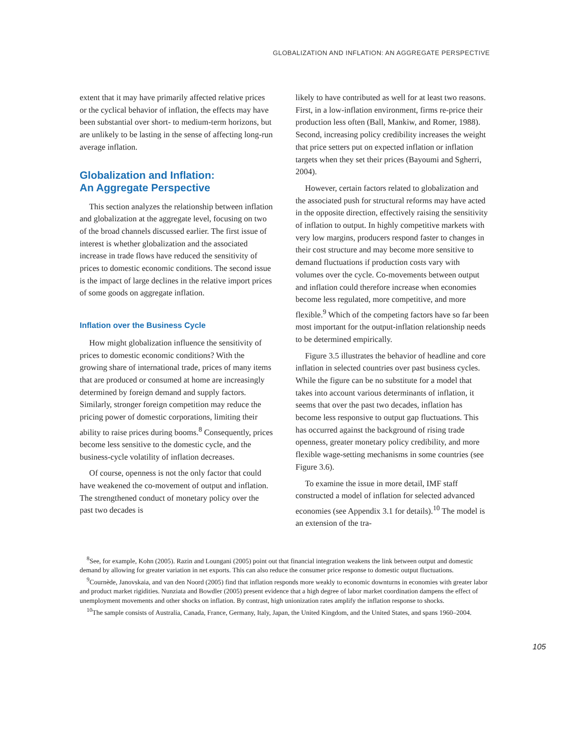GLOBALIZATION AND INFLATION: AN AGGREGATE PERSPECTIVE
extent that it may have primarily affected relative prices or the cyclical behavior of inflation, the effects may have been substantial over short- to medium-term horizons, but are unlikely to be lasting in the sense of affecting long-run average inflation.
Globalization and Inflation:
An Aggregate Perspective
This section analyzes the relationship between inflation and globalization at the aggregate level, focusing on two of the broad channels discussed earlier. The first issue of interest is whether globalization and the associated increase in trade flows have reduced the sensitivity of prices to domestic economic conditions. The second issue is the impact of large declines in the relative import prices of some goods on aggregate inflation.
Inflation over the Business Cycle
How might globalization influence the sensitivity of prices to domestic economic conditions? With the growing share of international trade, prices of many items that are produced or consumed at home are increasingly determined by foreign demand and supply factors. Similarly, stronger foreign competition may reduce the pricing power of domestic corporations, limiting their ability to raise prices during booms.<sup>8</sup> Consequently, prices become less sensitive to the domestic cycle, and the business-cycle volatility of inflation decreases.
Of course, openness is not the only factor that could have weakened the co-movement of output and inflation. The strengthened conduct of monetary policy over the past two decades is
likely to have contributed as well for at least two reasons. First, in a low-inflation environment, firms re-price their production less often (Ball, Mankiw, and Romer, 1988). Second, increasing policy credibility increases the weight that price setters put on expected inflation or inflation targets when they set their prices (Bayoumi and Sgherri, 2004).
However, certain factors related to globalization and the associated push for structural reforms may have acted in the opposite direction, effectively raising the sensitivity of inflation to output. In highly competitive markets with very low margins, producers respond faster to changes in their cost structure and may become more sensitive to demand fluctuations if production costs vary with volumes over the cycle. Co-movements between output and inflation could therefore increase when economies become less regulated, more competitive, and more flexible.<sup>9</sup> Which of the competing factors have so far been most important for the output-inflation relationship needs to be determined empirically.
Figure 3.5 illustrates the behavior of headline and core inflation in selected countries over past business cycles. While the figure can be no substitute for a model that takes into account various determinants of inflation, it seems that over the past two decades, inflation has become less responsive to output gap fluctuations. This has occurred against the background of rising trade openness, greater monetary policy credibility, and more flexible wage-setting mechanisms in some countries (see Figure 3.6).
To examine the issue in more detail, IMF staff constructed a model of inflation for selected advanced economies (see Appendix 3.1 for details).<sup>10</sup> The model is an extension of the tra-
<sup>8</sup> See, for example, Kohn (2005). Razin and Loungani (2005) point out that financial integration weakens the link between output and domestic demand by allowing for greater variation in net exports. This can also reduce the consumer price response to domestic output fluctuations.
<sup>9</sup> Cournède, Janovskaia, and van den Noord (2005) find that inflation responds more weakly to economic downturns in economies with greater labor and product market rigidities. Nunziata and Bowdler (2005) present evidence that a high degree of labor market coordination dampens the effect of unemployment movements and other shocks on inflation. By contrast, high unionization rates amplify the inflation response to shocks.
<sup>10</sup> The sample consists of Australia, Canada, France, Germany, Italy, Japan, the United Kingdom, and the United States, and spans 1960–2004.
105